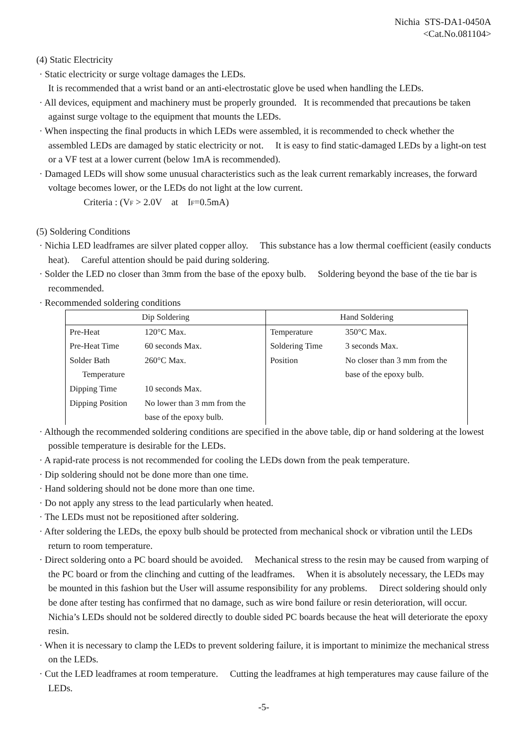Nichia STS-DA1-0450A
<Cat.No.081104>
(4) Static Electricity
· Static electricity or surge voltage damages the LEDs.
It is recommended that a wrist band or an anti-electrostatic glove be used when handling the LEDs.
· All devices, equipment and machinery must be properly grounded. It is recommended that precautions be taken against surge voltage to the equipment that mounts the LEDs.
· When inspecting the final products in which LEDs were assembled, it is recommended to check whether the assembled LEDs are damaged by static electricity or not. It is easy to find static-damaged LEDs by a light-on test or a VF test at a lower current (below 1mA is recommended).
· Damaged LEDs will show some unusual characteristics such as the leak current remarkably increases, the forward voltage becomes lower, or the LEDs do not light at the low current.
Criteria : (V<sub>F</sub> > 2.0V at I<sub>F</sub>=0.5mA)
(5) Soldering Conditions
· Nichia LED leadframes are silver plated copper alloy. This substance has a low thermal coefficient (easily conducts heat). Careful attention should be paid during soldering.
· Solder the LED no closer than 3mm from the base of the epoxy bulb. Soldering beyond the base of the tie bar is recommended.
· Recommended soldering conditions
| Dip Soldering | | Hand Soldering | |
| --- | --- | --- | --- |
| Pre-Heat Pre-Heat Time Solder Bath Temperature Dipping Time Dipping Position | 120°C Max. 60 seconds Max. 260°C Max. 10 seconds Max. No lower than 3 mm from the base of the epoxy bulb. | Temperature Soldering Time Position | 350°C Max. 3 seconds Max. No closer than 3 mm from the base of the epoxy bulb. |
· Although the recommended soldering conditions are specified in the above table, dip or hand soldering at the lowest possible temperature is desirable for the LEDs.
· A rapid-rate process is not recommended for cooling the LEDs down from the peak temperature.
· Dip soldering should not be done more than one time.
· Hand soldering should not be done more than one time.
· Do not apply any stress to the lead particularly when heated.
· The LEDs must not be repositioned after soldering.
· After soldering the LEDs, the epoxy bulb should be protected from mechanical shock or vibration until the LEDs return to room temperature.
· Direct soldering onto a PC board should be avoided. Mechanical stress to the resin may be caused from warping of the PC board or from the clinching and cutting of the leadframes. When it is absolutely necessary, the LEDs may be mounted in this fashion but the User will assume responsibility for any problems. Direct soldering should only be done after testing has confirmed that no damage, such as wire bond failure or resin deterioration, will occur. Nichia’s LEDs should not be soldered directly to double sided PC boards because the heat will deteriorate the epoxy resin.
· When it is necessary to clamp the LEDs to prevent soldering failure, it is important to minimize the mechanical stress on the LEDs.
· Cut the LED leadframes at room temperature. Cutting the leadframes at high temperatures may cause failure of the LEDs.
-5-